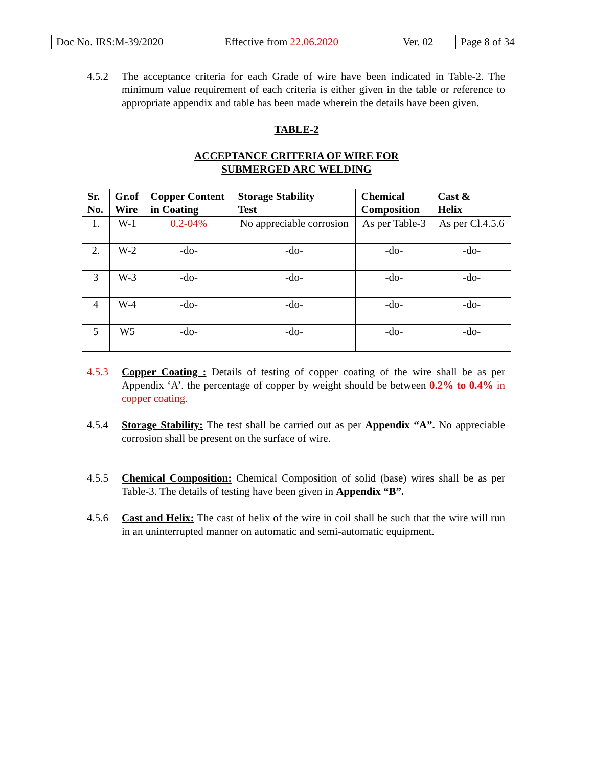| Doc No. IRS:M-39/2020 | Effective from 22.06.2020 | Ver. 02 | Page 8 of 34 |
4.5.2 The acceptance criteria for each Grade of wire have been indicated in Table-2. The minimum value requirement of each criteria is either given in the table or reference to appropriate appendix and table has been made wherein the details have been given.
TABLE-2
ACCEPTANCE CRITERIA OF WIRE FOR
SUBMERGED ARC WELDING
| Sr. No. | Gr.of Wire | Copper Content in Coating | Storage Stability Test | Chemical Composition | Cast & Helix |
| --- | --- | --- | --- | --- | --- |
| 1. | W-1 | 0.2-04% | No appreciable corrosion | As per Table-3 | As per Cl.4.5.6 |
| 2. | W-2 | -do- | -do- | -do- | -do- |
| 3 | W-3 | -do- | -do- | -do- | -do- |
| 4 | W-4 | -do- | -do- | -do- | -do- |
| 5 | W5 | -do- | -do- | -do- | -do- |
4.5.3 Copper Coating : Details of testing of copper coating of the wire shall be as per Appendix ‘A’. the percentage of copper by weight should be between 0.2% to 0.4% in copper coating.
4.5.4 Storage Stability: The test shall be carried out as per Appendix “A”. No appreciable corrosion shall be present on the surface of wire.
4.5.5 Chemical Composition: Chemical Composition of solid (base) wires shall be as per Table-3. The details of testing have been given in Appendix “B”.
4.5.6 Cast and Helix: The cast of helix of the wire in coil shall be such that the wire will run in an uninterrupted manner on automatic and semi-automatic equipment.